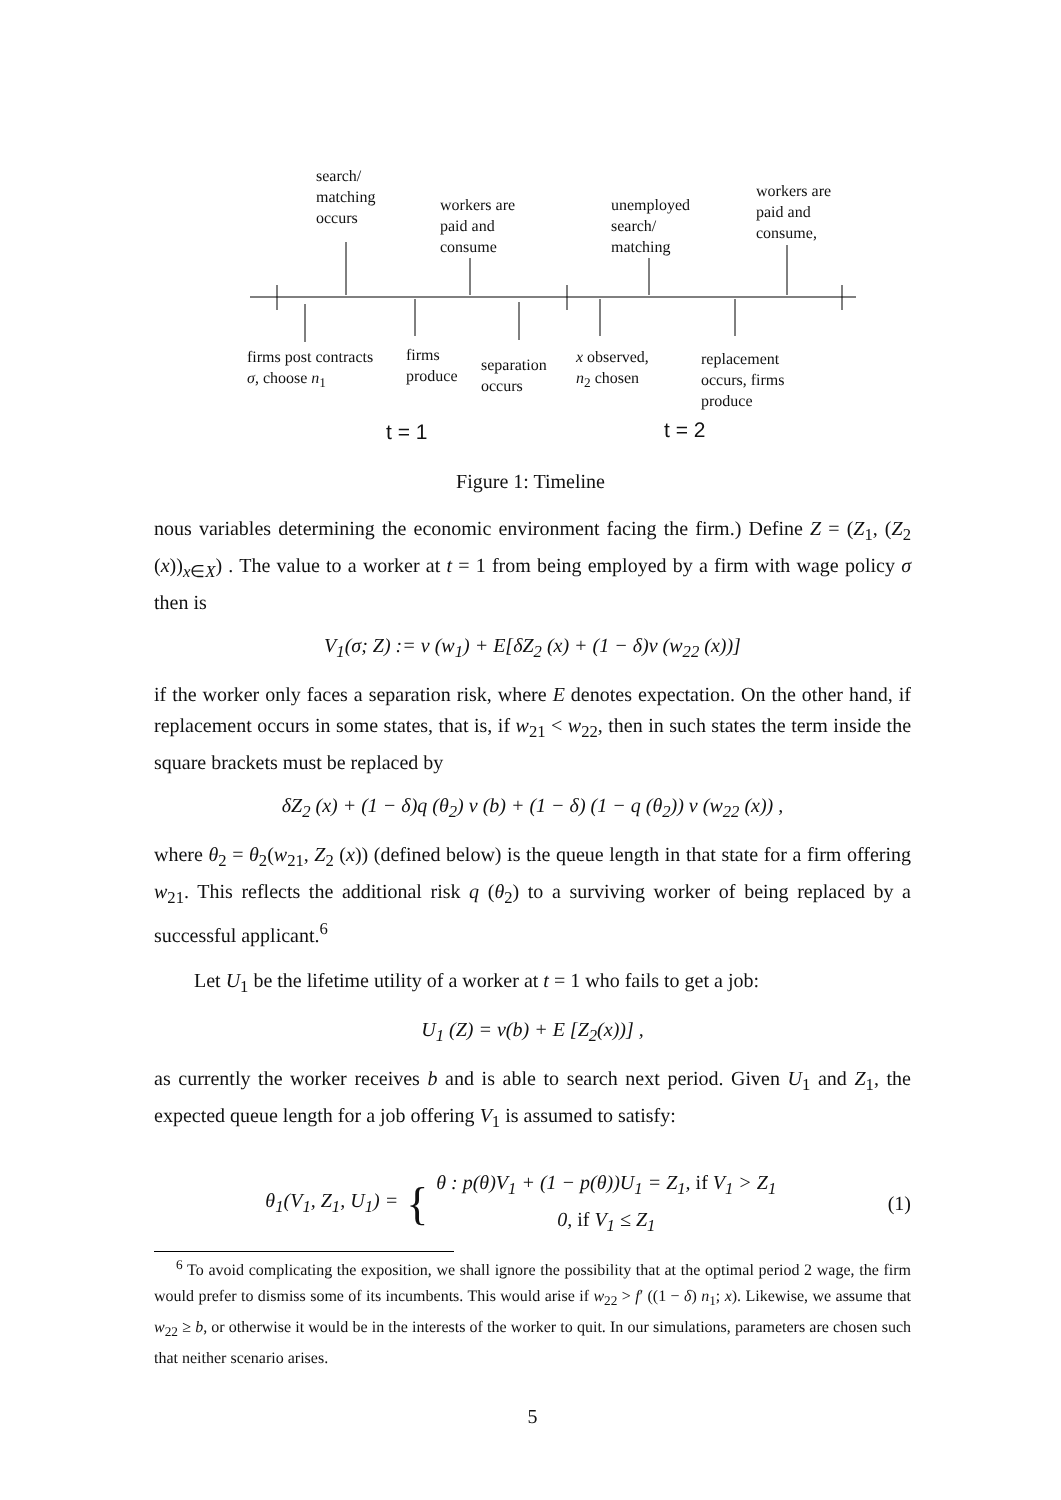search/
matching
occurs
workers are
paid and
consume
unemployed
search/
matching
workers are
paid and
consume,
firms post contracts
σ, choose n<sub>1</sub>
firms
produce
separation
occurs
x observed,
n<sub>2</sub> chosen
replacement
occurs, firms
produce
t = 1 t = 2
Figure 1: Timeline
nous variables determining the economic environment facing the firm.) Define Z = (Z<sub>1</sub>, (Z<sub>2</sub> (x))<sub>x∈X</sub>) . The value to a worker at t = 1 from being employed by a firm with wage policy σ then is
V<sub>1</sub>(σ; Z) := v (w<sub>1</sub>) + E[δZ<sub>2</sub> (x) + (1 − δ)v (w<sub>22</sub> (x))]
if the worker only faces a separation risk, where E denotes expectation. On the other hand, if replacement occurs in some states, that is, if w<sub>21</sub> < w<sub>22</sub>, then in such states the term inside the square brackets must be replaced by
δZ<sub>2</sub> (x) + (1 − δ)q (θ<sub>2</sub>) v (b) + (1 − δ) (1 − q (θ<sub>2</sub>)) v (w<sub>22</sub> (x)) ,
where θ<sub>2</sub> = θ<sub>2</sub>(w<sub>21</sub>, Z<sub>2</sub> (x)) (defined below) is the queue length in that state for a firm offering w<sub>21</sub>. This reflects the additional risk q (θ<sub>2</sub>) to a surviving worker of being replaced by a successful applicant.<sup>6</sup>
Let U<sub>1</sub> be the lifetime utility of a worker at t = 1 who fails to get a job:
U<sub>1</sub> (Z) = v(b) + E [Z<sub>2</sub>(x))] ,
as currently the worker receives b and is able to search next period. Given U<sub>1</sub> and Z<sub>1</sub>, the expected queue length for a job offering V<sub>1</sub> is assumed to satisfy:
θ<sub>1</sub>(V<sub>1</sub>, Z<sub>1</sub>, U<sub>1</sub>) = { θ : p(θ)V<sub>1</sub> + (1 − p(θ))U<sub>1</sub> = Z<sub>1</sub>, if V<sub>1</sub> > Z<sub>1</sub>
0, if V<sub>1</sub> ≤ Z<sub>1</sub>
(1)
<sup>6</sup> To avoid complicating the exposition, we shall ignore the possibility that at the optimal period 2 wage, the firm would prefer to dismiss some of its incumbents. This would arise if w<sub>22</sub> > f′ ((1 − δ) n<sub>1</sub>; x). Likewise, we assume that w<sub>22</sub> ≥ b, or otherwise it would be in the interests of the worker to quit. In our simulations, parameters are chosen such that neither scenario arises.
5